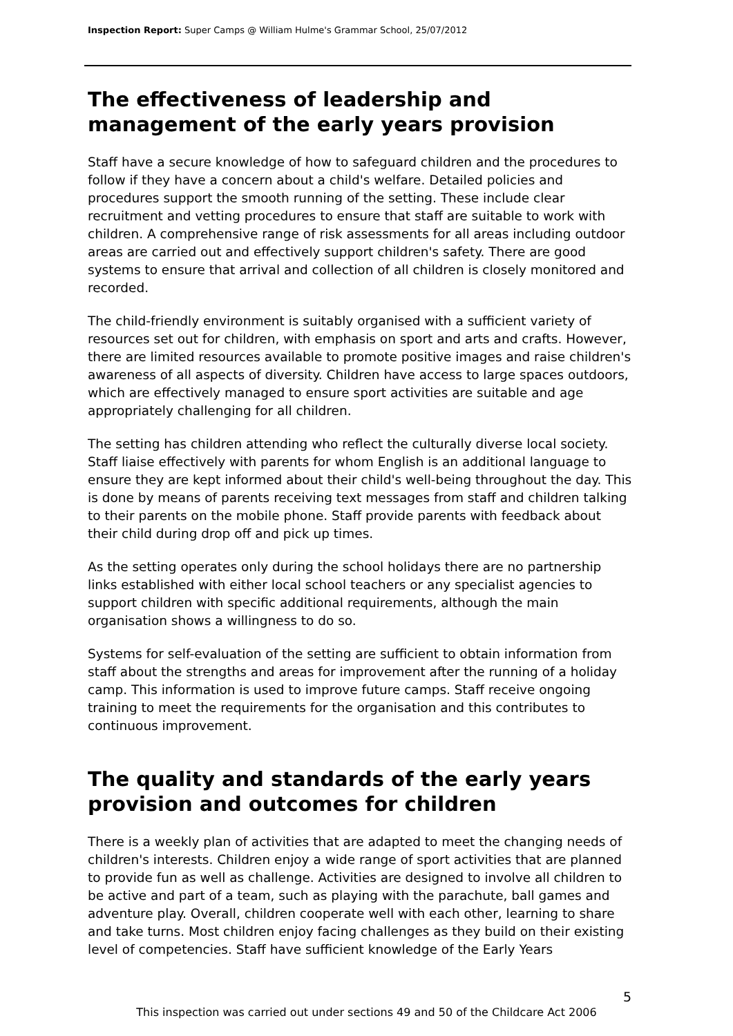Inspection Report: Super Camps @ William Hulme's Grammar School, 25/07/2012
The effectiveness of leadership and management of the early years provision
Staff have a secure knowledge of how to safeguard children and the procedures to follow if they have a concern about a child's welfare. Detailed policies and procedures support the smooth running of the setting. These include clear recruitment and vetting procedures to ensure that staff are suitable to work with children. A comprehensive range of risk assessments for all areas including outdoor areas are carried out and effectively support children's safety. There are good systems to ensure that arrival and collection of all children is closely monitored and recorded.
The child-friendly environment is suitably organised with a sufficient variety of resources set out for children, with emphasis on sport and arts and crafts. However, there are limited resources available to promote positive images and raise children's awareness of all aspects of diversity. Children have access to large spaces outdoors, which are effectively managed to ensure sport activities are suitable and age appropriately challenging for all children.
The setting has children attending who reflect the culturally diverse local society. Staff liaise effectively with parents for whom English is an additional language to ensure they are kept informed about their child's well-being throughout the day. This is done by means of parents receiving text messages from staff and children talking to their parents on the mobile phone. Staff provide parents with feedback about their child during drop off and pick up times.
As the setting operates only during the school holidays there are no partnership links established with either local school teachers or any specialist agencies to support children with specific additional requirements, although the main organisation shows a willingness to do so.
Systems for self-evaluation of the setting are sufficient to obtain information from staff about the strengths and areas for improvement after the running of a holiday camp. This information is used to improve future camps. Staff receive ongoing training to meet the requirements for the organisation and this contributes to continuous improvement.
The quality and standards of the early years provision and outcomes for children
There is a weekly plan of activities that are adapted to meet the changing needs of children's interests. Children enjoy a wide range of sport activities that are planned to provide fun as well as challenge. Activities are designed to involve all children to be active and part of a team, such as playing with the parachute, ball games and adventure play. Overall, children cooperate well with each other, learning to share and take turns. Most children enjoy facing challenges as they build on their existing level of competencies. Staff have sufficient knowledge of the Early Years
5
This inspection was carried out under sections 49 and 50 of the Childcare Act 2006